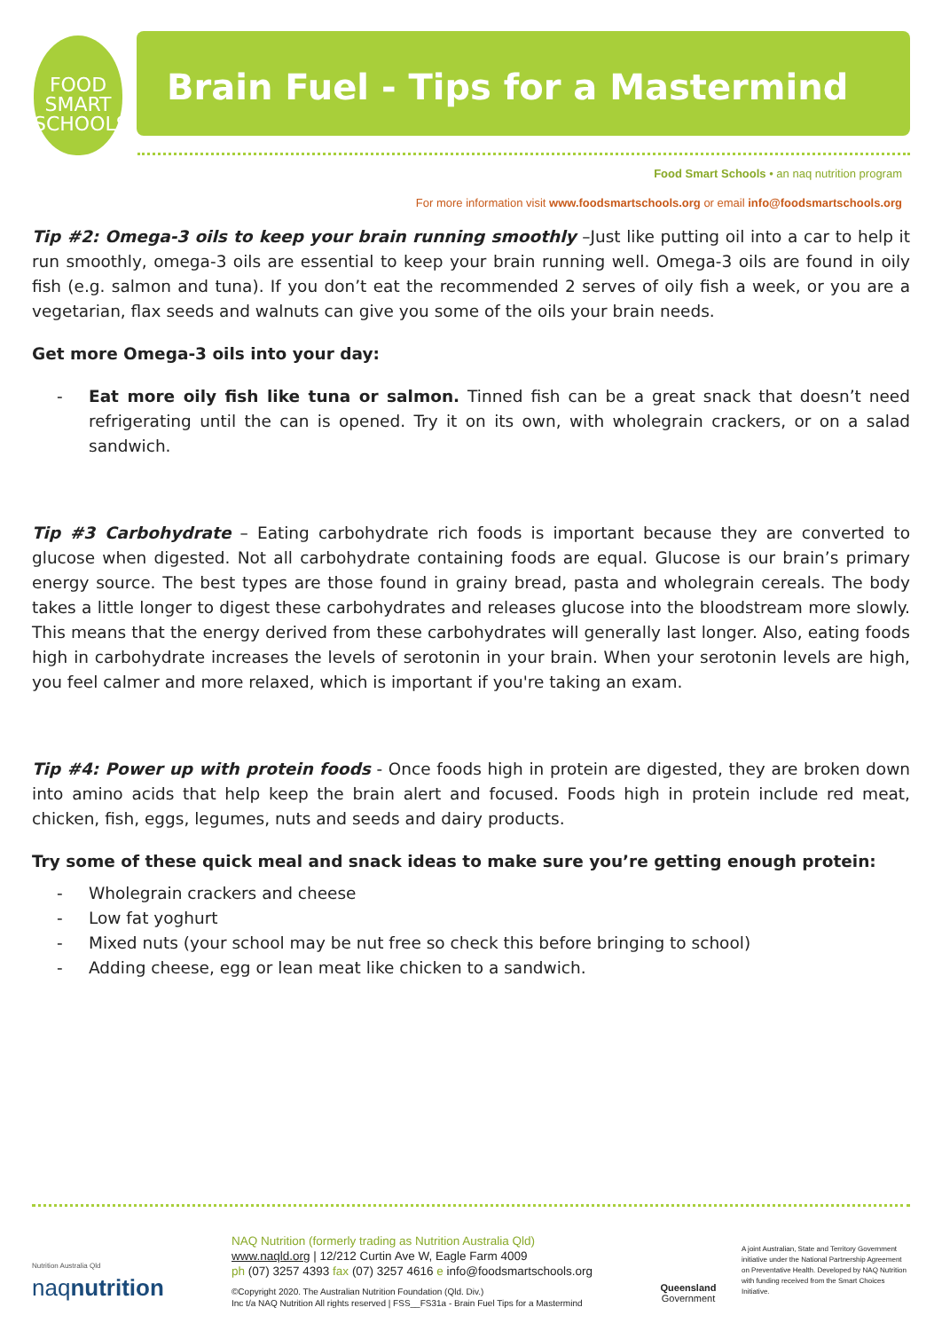FOOD
SMART
SCHOOLS
Brain Fuel - Tips for a Mastermind
Food Smart Schools • an naq nutrition program
For more information visit www.foodsmartschools.org or email info@foodsmartschools.org
Tip #2: Omega-3 oils to keep your brain running smoothly –Just like putting oil into a car to help it run smoothly, omega-3 oils are essential to keep your brain running well. Omega-3 oils are found in oily fish (e.g. salmon and tuna). If you don’t eat the recommended 2 serves of oily fish a week, or you are a vegetarian, flax seeds and walnuts can give you some of the oils your brain needs.
Get more Omega-3 oils into your day:
- Eat more oily fish like tuna or salmon. Tinned fish can be a great snack that doesn’t need refrigerating until the can is opened. Try it on its own, with wholegrain crackers, or on a salad sandwich.
Tip #3 Carbohydrate – Eating carbohydrate rich foods is important because they are converted to glucose when digested. Not all carbohydrate containing foods are equal. Glucose is our brain’s primary energy source. The best types are those found in grainy bread, pasta and wholegrain cereals. The body takes a little longer to digest these carbohydrates and releases glucose into the bloodstream more slowly. This means that the energy derived from these carbohydrates will generally last longer. Also, eating foods high in carbohydrate increases the levels of serotonin in your brain. When your serotonin levels are high, you feel calmer and more relaxed, which is important if you're taking an exam.
Tip #4: Power up with protein foods - Once foods high in protein are digested, they are broken down into amino acids that help keep the brain alert and focused. Foods high in protein include red meat, chicken, fish, eggs, legumes, nuts and seeds and dairy products.
Try some of these quick meal and snack ideas to make sure you’re getting enough protein:
- Wholegrain crackers and cheese
- Low fat yoghurt
- Mixed nuts (your school may be nut free so check this before bringing to school)
- Adding cheese, egg or lean meat like chicken to a sandwich.
Nutrition Australia Qld
naqnutrition
NAQ Nutrition (formerly trading as Nutrition Australia Qld)
www.naqld.org | 12/212 Curtin Ave W, Eagle Farm 4009
ph (07) 3257 4393 fax (07) 3257 4616 e info@foodsmartschools.org
©Copyright 2020. The Australian Nutrition Foundation (Qld. Div.)
Inc t/a NAQ Nutrition All rights reserved | FSS__FS31a - Brain Fuel Tips for a Mastermind
Queensland
Government
A joint Australian, State and Territory Government initiative under the National Partnership Agreement on Preventative Health. Developed by NAQ Nutrition with funding received from the Smart Choices Initiative.